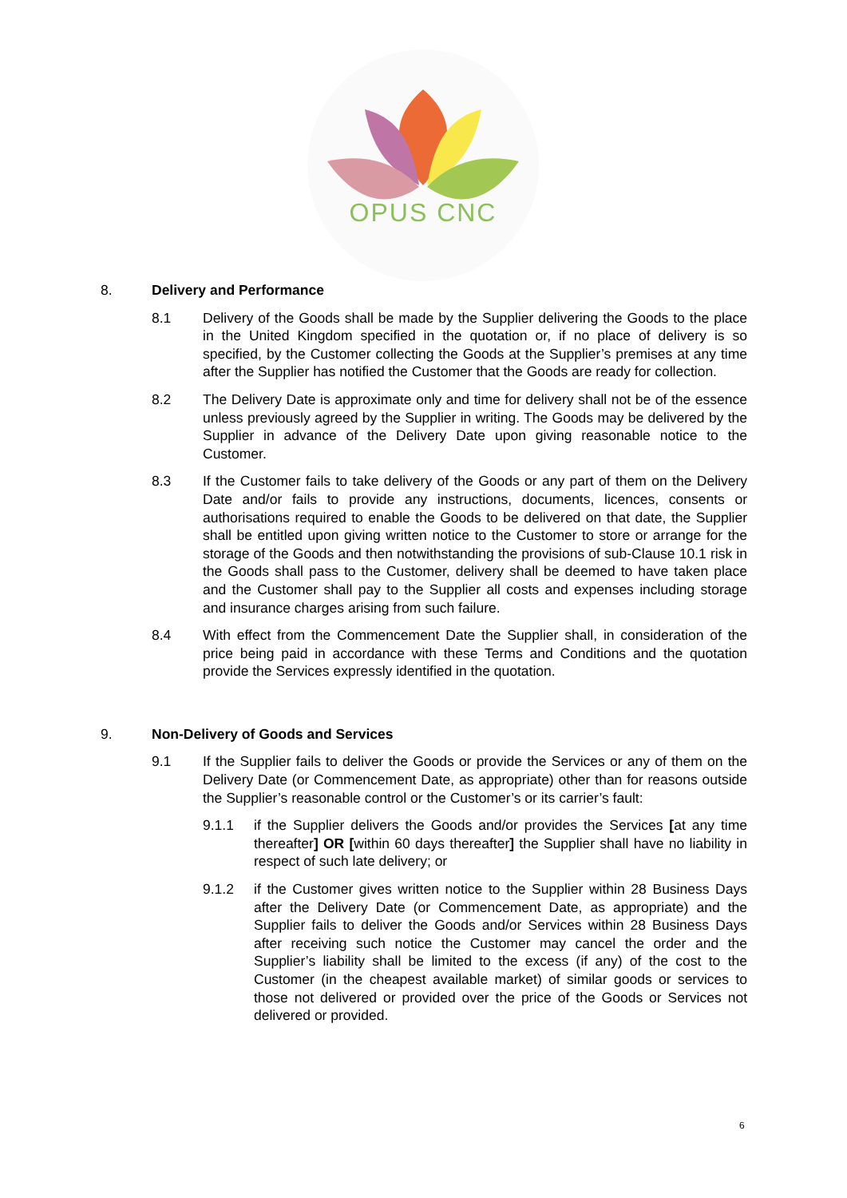OPUS CNC
8. Delivery and Performance
8.1 Delivery of the Goods shall be made by the Supplier delivering the Goods to the place in the United Kingdom specified in the quotation or, if no place of delivery is so specified, by the Customer collecting the Goods at the Supplier’s premises at any time after the Supplier has notified the Customer that the Goods are ready for collection.
8.2 The Delivery Date is approximate only and time for delivery shall not be of the essence unless previously agreed by the Supplier in writing. The Goods may be delivered by the Supplier in advance of the Delivery Date upon giving reasonable notice to the Customer.
8.3 If the Customer fails to take delivery of the Goods or any part of them on the Delivery Date and/or fails to provide any instructions, documents, licences, consents or authorisations required to enable the Goods to be delivered on that date, the Supplier shall be entitled upon giving written notice to the Customer to store or arrange for the storage of the Goods and then notwithstanding the provisions of sub-Clause 10.1 risk in the Goods shall pass to the Customer, delivery shall be deemed to have taken place and the Customer shall pay to the Supplier all costs and expenses including storage and insurance charges arising from such failure.
8.4 With effect from the Commencement Date the Supplier shall, in consideration of the price being paid in accordance with these Terms and Conditions and the quotation provide the Services expressly identified in the quotation.
9. Non-Delivery of Goods and Services
9.1 If the Supplier fails to deliver the Goods or provide the Services or any of them on the Delivery Date (or Commencement Date, as appropriate) other than for reasons outside the Supplier’s reasonable control or the Customer’s or its carrier’s fault:
9.1.1 if the Supplier delivers the Goods and/or provides the Services [at any time thereafter] OR [within 60 days thereafter] the Supplier shall have no liability in respect of such late delivery; or
9.1.2 if the Customer gives written notice to the Supplier within 28 Business Days after the Delivery Date (or Commencement Date, as appropriate) and the Supplier fails to deliver the Goods and/or Services within 28 Business Days after receiving such notice the Customer may cancel the order and the Supplier’s liability shall be limited to the excess (if any) of the cost to the Customer (in the cheapest available market) of similar goods or services to those not delivered or provided over the price of the Goods or Services not delivered or provided.
6